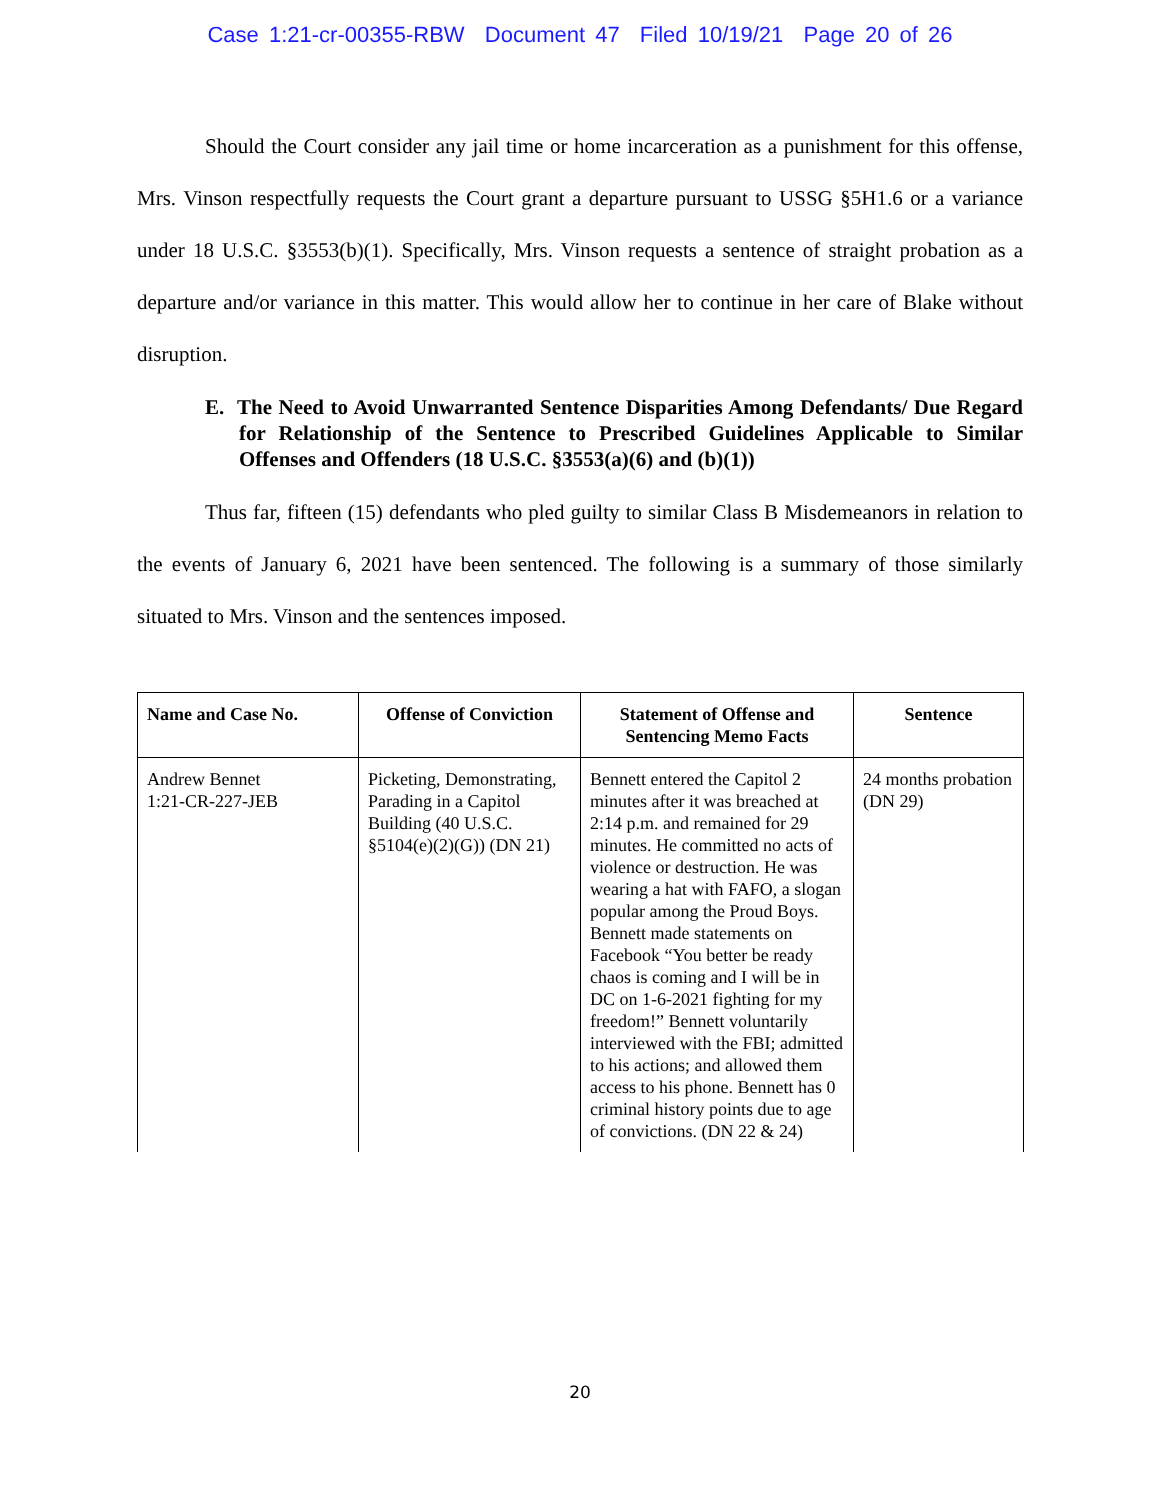Case 1:21-cr-00355-RBW Document 47 Filed 10/19/21 Page 20 of 26
Should the Court consider any jail time or home incarceration as a punishment for this offense, Mrs. Vinson respectfully requests the Court grant a departure pursuant to USSG §5H1.6 or a variance under 18 U.S.C. §3553(b)(1). Specifically, Mrs. Vinson requests a sentence of straight probation as a departure and/or variance in this matter. This would allow her to continue in her care of Blake without disruption.
E. The Need to Avoid Unwarranted Sentence Disparities Among Defendants/ Due Regard for Relationship of the Sentence to Prescribed Guidelines Applicable to Similar Offenses and Offenders (18 U.S.C. §3553(a)(6) and (b)(1))
Thus far, fifteen (15) defendants who pled guilty to similar Class B Misdemeanors in relation to the events of January 6, 2021 have been sentenced. The following is a summary of those similarly situated to Mrs. Vinson and the sentences imposed.
| Name and Case No. | Offense of Conviction | Statement of Offense and Sentencing Memo Facts | Sentence |
| --- | --- | --- | --- |
| Andrew Bennet 1:21-CR-227-JEB | Picketing, Demonstrating, Parading in a Capitol Building (40 U.S.C. §5104(e)(2)(G)) (DN 21) | Bennett entered the Capitol 2 minutes after it was breached at 2:14 p.m. and remained for 29 minutes. He committed no acts of violence or destruction. He was wearing a hat with FAFO, a slogan popular among the Proud Boys. Bennett made statements on Facebook “You better be ready chaos is coming and I will be in DC on 1-6-2021 fighting for my freedom!” Bennett voluntarily interviewed with the FBI; admitted to his actions; and allowed them access to his phone. Bennett has 0 criminal history points due to age of convictions. (DN 22 & 24) | 24 months probation (DN 29) |
20